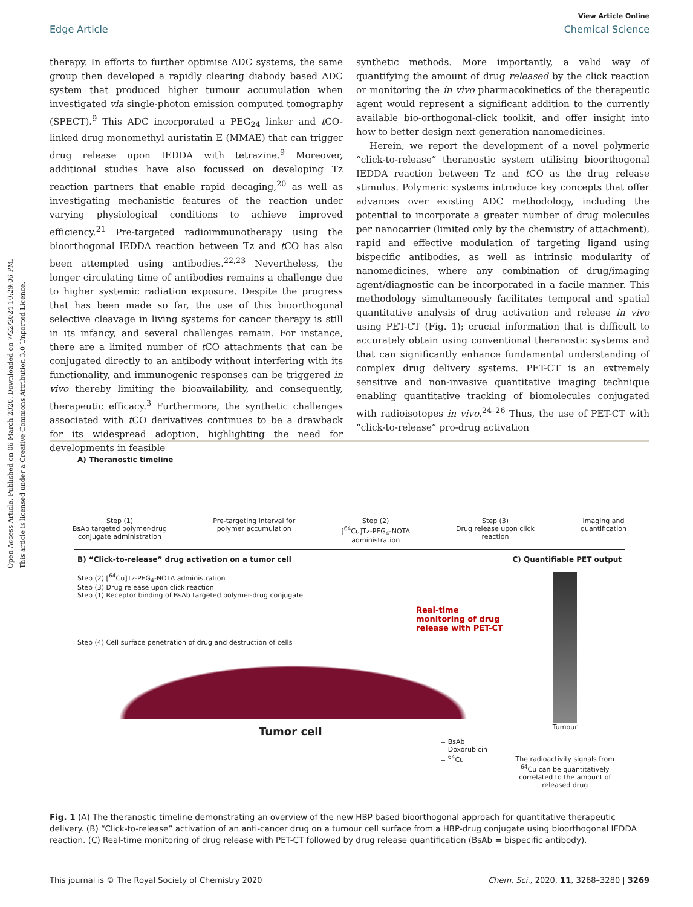Open Access Article. Published on 06 March 2020. Downloaded on 7/22/2024 10:29:06 PM.
This article is licensed under a Creative Commons Attribution 3.0 Unported Licence.
View Article Online
Edge Article Chemical Science
therapy. In efforts to further optimise ADC systems, the same group then developed a rapidly clearing diabody based ADC system that produced higher tumour accumulation when investigated via single-photon emission computed tomography (SPECT).<sup>9</sup> This ADC incorporated a PEG<sub>24</sub> linker and t CO-linked drug monomethyl auristatin E (MMAE) that can trigger drug release upon IEDDA with tetrazine.<sup>9</sup> Moreover, additional studies have also focussed on developing Tz reaction partners that enable rapid decaging,<sup>20</sup> as well as investigating mechanistic features of the reaction under varying physiological conditions to achieve improved efficiency.<sup>21</sup> Pre-targeted radioimmunotherapy using the bioorthogonal IEDDA reaction between Tz and t CO has also been attempted using antibodies.<sup>22,23</sup> Nevertheless, the longer circulating time of antibodies remains a challenge due to higher systemic radiation exposure. Despite the progress that has been made so far, the use of this bioorthogonal selective cleavage in living systems for cancer therapy is still in its infancy, and several challenges remain. For instance, there are a limited number of t CO attachments that can be conjugated directly to an antibody without interfering with its functionality, and immunogenic responses can be triggered in vivo thereby limiting the bioavailability, and consequently, therapeutic efficacy.<sup>3</sup> Furthermore, the synthetic challenges associated with t CO derivatives continues to be a drawback for its widespread adoption, highlighting the need for developments in feasible
synthetic methods. More importantly, a valid way of quantifying the amount of drug released by the click reaction or monitoring the in vivo pharmacokinetics of the therapeutic agent would represent a significant addition to the currently available bio-orthogonal-click toolkit, and offer insight into how to better design next generation nanomedicines.
Herein, we report the development of a novel polymeric “click-to-release” theranostic system utilising bioorthogonal IEDDA reaction between Tz and t CO as the drug release stimulus. Polymeric systems introduce key concepts that offer advances over existing ADC methodology, including the potential to incorporate a greater number of drug molecules per nanocarrier (limited only by the chemistry of attachment), rapid and effective modulation of targeting ligand using bispecific antibodies, as well as intrinsic modularity of nanomedicines, where any combination of drug/imaging agent/diagnostic can be incorporated in a facile manner. This methodology simultaneously facilitates temporal and spatial quantitative analysis of drug activation and release in vivo using PET-CT (Fig. 1); crucial information that is difficult to accurately obtain using conventional theranostic systems and that can significantly enhance fundamental understanding of complex drug delivery systems. PET-CT is an extremely sensitive and non-invasive quantitative imaging technique enabling quantitative tracking of biomolecules conjugated with radioisotopes in vivo.<sup>24–26</sup> Thus, the use of PET-CT with “click-to-release” pro-drug activation
A) Theranostic timeline
Step (1)
BsAb targeted polymer-drug
conjugate administration Pre-targeting interval for
polymer accumulation Step (2)
[<sup>64</sup>Cu]Tz-PEG<sub>4</sub>-NOTA
administration Step (3)
Drug release upon click
reaction Imaging and
quantification
B) “Click-to-release” drug activation on a tumor cell C) Quantifiable PET output
Step (2) [<sup>64</sup>Cu]Tz-PEG<sub>4</sub>-NOTA administration
Step (3) Drug release upon click reaction
Step (1) Receptor binding of BsAb targeted polymer-drug conjugate
Real-time monitoring of drug release with PET-CT
Step (4) Cell surface penetration of drug and destruction of cells
Tumor cell
= BsAb
= Doxorubicin
= <sup>64</sup>Cu
Tumour
The radioactivity signals from <sup>64</sup>Cu can be quantitatively correlated to the amount of released drug
Fig. 1 (A) The theranostic timeline demonstrating an overview of the new HBP based bioorthogonal approach for quantitative therapeutic delivery. (B) “Click-to-release” activation of an anti-cancer drug on a tumour cell surface from a HBP-drug conjugate using bioorthogonal IEDDA reaction. (C) Real-time monitoring of drug release with PET-CT followed by drug release quantification (BsAb = bispecific antibody).
This journal is © The Royal Society of Chemistry 2020 Chem. Sci., 2020, 11, 3268–3280 | 3269